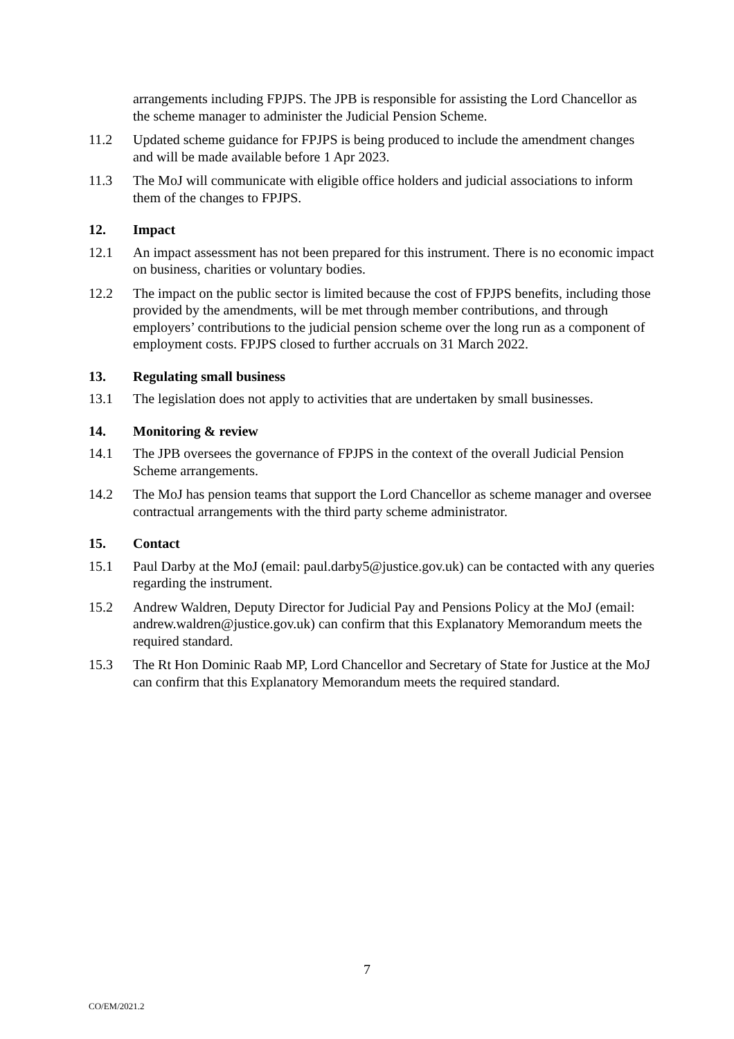arrangements including FPJPS. The JPB is responsible for assisting the Lord Chancellor as the scheme manager to administer the Judicial Pension Scheme.
11.2 Updated scheme guidance for FPJPS is being produced to include the amendment changes and will be made available before 1 Apr 2023.
11.3 The MoJ will communicate with eligible office holders and judicial associations to inform them of the changes to FPJPS.
12. Impact
12.1 An impact assessment has not been prepared for this instrument. There is no economic impact on business, charities or voluntary bodies.
12.2 The impact on the public sector is limited because the cost of FPJPS benefits, including those provided by the amendments, will be met through member contributions, and through employers’ contributions to the judicial pension scheme over the long run as a component of employment costs. FPJPS closed to further accruals on 31 March 2022.
13. Regulating small business
13.1 The legislation does not apply to activities that are undertaken by small businesses.
14. Monitoring & review
14.1 The JPB oversees the governance of FPJPS in the context of the overall Judicial Pension Scheme arrangements.
14.2 The MoJ has pension teams that support the Lord Chancellor as scheme manager and oversee contractual arrangements with the third party scheme administrator.
15. Contact
15.1 Paul Darby at the MoJ (email: paul.darby5@justice.gov.uk) can be contacted with any queries regarding the instrument.
15.2 Andrew Waldren, Deputy Director for Judicial Pay and Pensions Policy at the MoJ (email: andrew.waldren@justice.gov.uk) can confirm that this Explanatory Memorandum meets the required standard.
15.3 The Rt Hon Dominic Raab MP, Lord Chancellor and Secretary of State for Justice at the MoJ can confirm that this Explanatory Memorandum meets the required standard.
7
CO/EM/2021.2